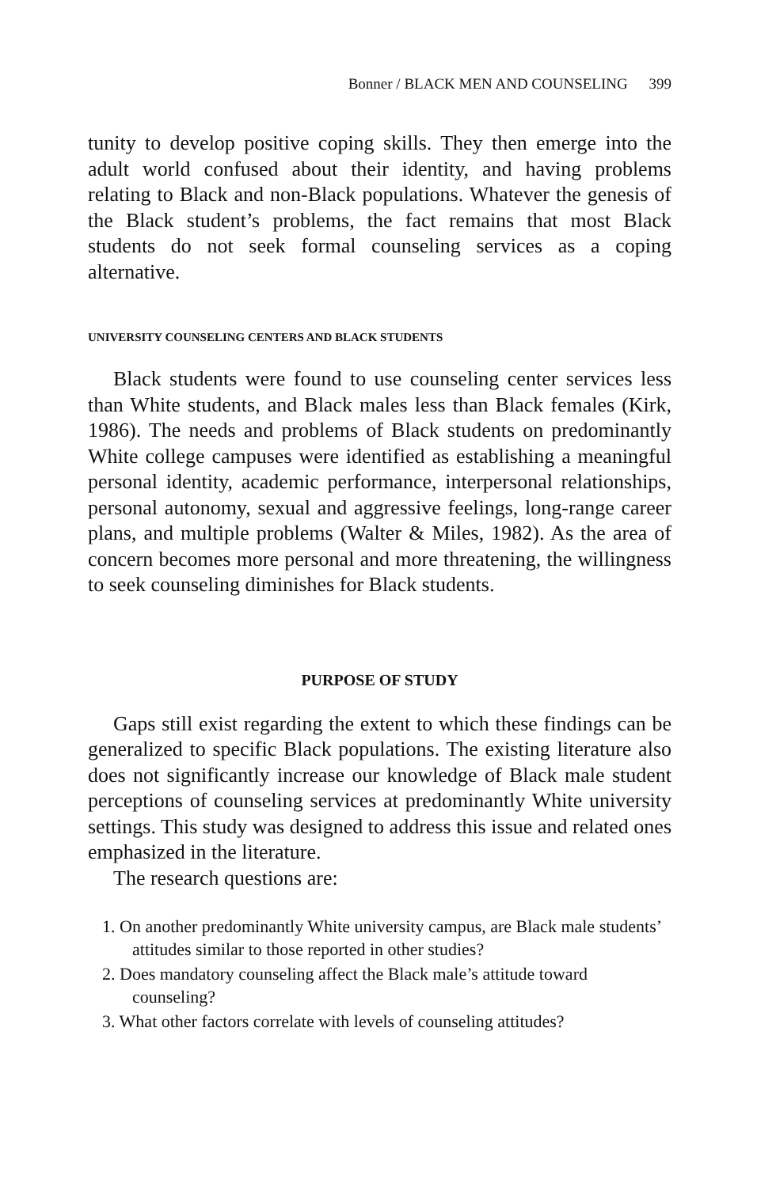Bonner / BLACK MEN AND COUNSELING 399
tunity to develop positive coping skills. They then emerge into the adult world confused about their identity, and having problems relating to Black and non-Black populations. Whatever the genesis of the Black student’s problems, the fact remains that most Black students do not seek formal counseling services as a coping alternative.
UNIVERSITY COUNSELING CENTERS AND BLACK STUDENTS
Black students were found to use counseling center services less than White students, and Black males less than Black females (Kirk, 1986). The needs and problems of Black students on predominantly White college campuses were identified as establishing a meaningful personal identity, academic performance, interpersonal relationships, personal autonomy, sexual and aggressive feelings, long-range career plans, and multiple problems (Walter & Miles, 1982). As the area of concern becomes more personal and more threatening, the willingness to seek counseling diminishes for Black students.
PURPOSE OF STUDY
Gaps still exist regarding the extent to which these findings can be generalized to specific Black populations. The existing literature also does not significantly increase our knowledge of Black male student perceptions of counseling services at predominantly White university settings. This study was designed to address this issue and related ones emphasized in the literature.
The research questions are:
1. On another predominantly White university campus, are Black male students’ attitudes similar to those reported in other studies?
2. Does mandatory counseling affect the Black male’s attitude toward counseling?
3. What other factors correlate with levels of counseling attitudes?